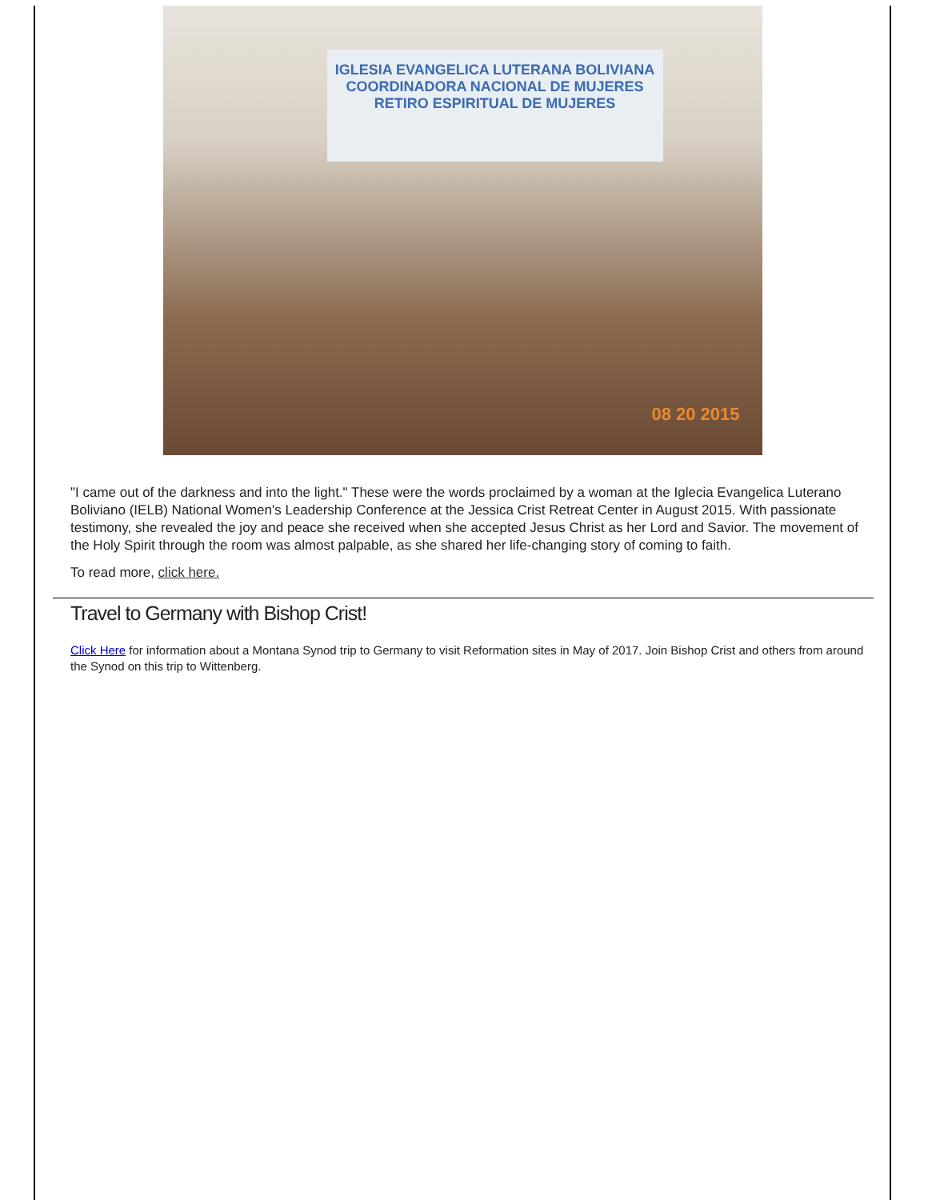IGLESIA EVANGELICA LUTERANA BOLIVIANA
COORDINADORA NACIONAL DE MUJERES
RETIRO ESPIRITUAL DE MUJERES
08 20 2015
"I came out of the darkness and into the light." These were the words proclaimed by a woman at the Iglecia Evangelica Luterano Boliviano (IELB) National Women's Leadership Conference at the Jessica Crist Retreat Center in August 2015. With passionate testimony, she revealed the joy and peace she received when she accepted Jesus Christ as her Lord and Savior. The movement of the Holy Spirit through the room was almost palpable, as she shared her life-changing story of coming to faith.
To read more, click here.
Travel to Germany with Bishop Crist!
Click Here for information about a Montana Synod trip to Germany to visit Reformation sites in May of 2017. Join Bishop Crist and others from around the Synod on this trip to Wittenberg.